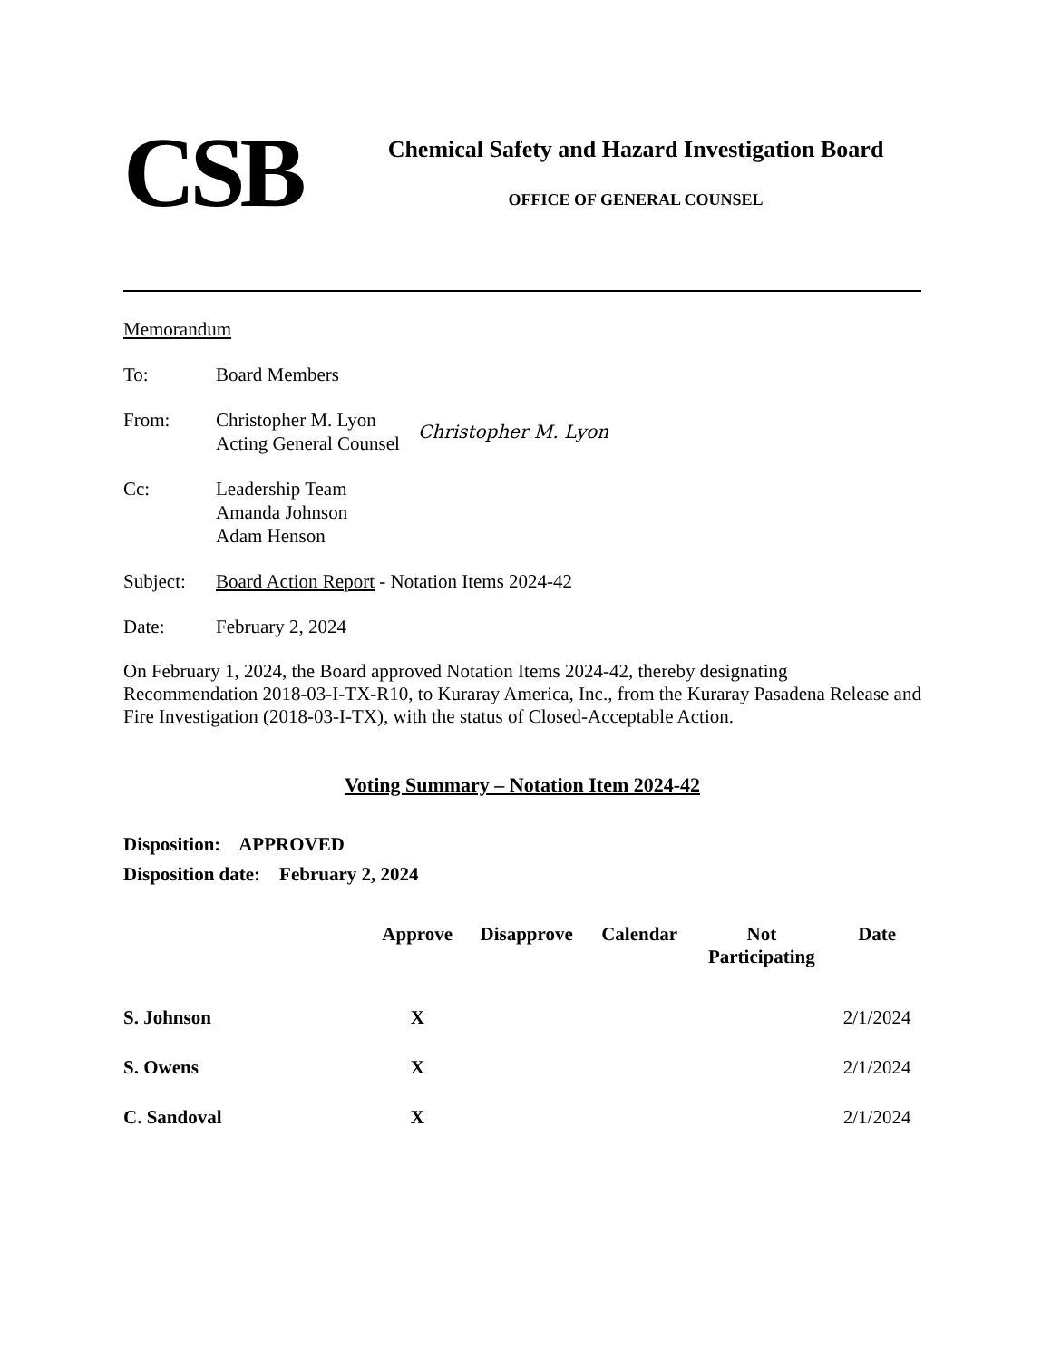CSB
Chemical Safety and Hazard Investigation Board
OFFICE OF GENERAL COUNSEL
Memorandum
To: Board Members
From: Christopher M. Lyon
Acting General Counsel
Christopher M. Lyon
Cc: Leadership Team
Amanda Johnson
Adam Henson
Subject: Board Action Report - Notation Items 2024-42
Date: February 2, 2024
On February 1, 2024, the Board approved Notation Items 2024-42, thereby designating Recommendation 2018-03-I-TX-R10, to Kuraray America, Inc., from the Kuraray Pasadena Release and Fire Investigation (2018-03-I-TX), with the status of Closed-Acceptable Action.
Voting Summary – Notation Item 2024-42
Disposition: APPROVED
Disposition date: February 2, 2024
| | Approve | Disapprove | Calendar | Not Participating | Date |
| --- | --- | --- | --- | --- | --- |
| S. Johnson | X | | | | 2/1/2024 |
| S. Owens | X | | | | 2/1/2024 |
| C. Sandoval | X | | | | 2/1/2024 |